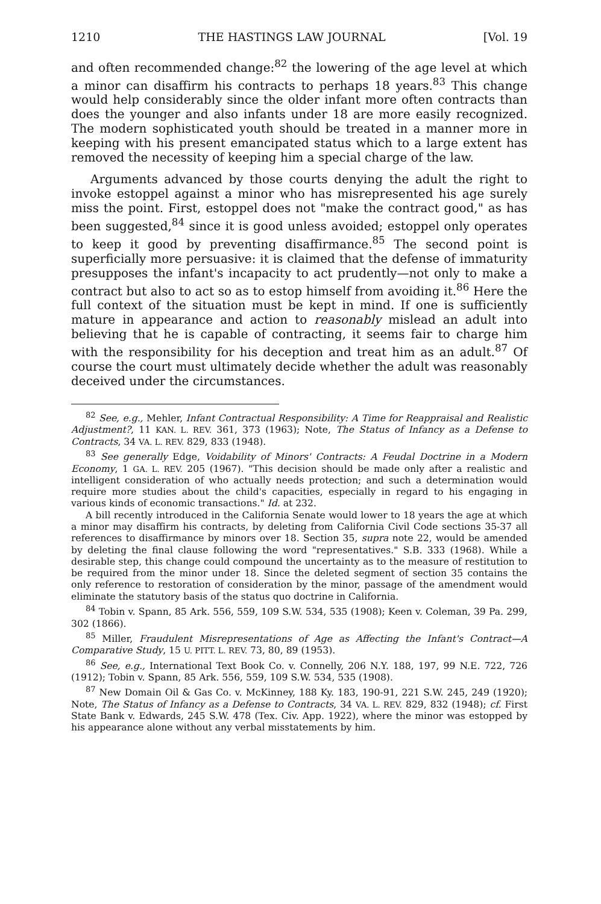1210 THE HASTINGS LAW JOURNAL [Vol. 19
and often recommended change:<sup>82</sup> the lowering of the age level at which a minor can disaffirm his contracts to perhaps 18 years.<sup>83</sup> This change would help considerably since the older infant more often contracts than does the younger and also infants under 18 are more easily recognized. The modern sophisticated youth should be treated in a manner more in keeping with his present emancipated status which to a large extent has removed the necessity of keeping him a special charge of the law.
Arguments advanced by those courts denying the adult the right to invoke estoppel against a minor who has misrepresented his age surely miss the point. First, estoppel does not "make the contract good," as has been suggested,<sup>84</sup> since it is good unless avoided; estoppel only operates to keep it good by preventing disaffirmance.<sup>85</sup> The second point is superficially more persuasive: it is claimed that the defense of immaturity presupposes the infant's incapacity to act prudently—not only to make a contract but also to act so as to estop himself from avoiding it.<sup>86</sup> Here the full context of the situation must be kept in mind. If one is sufficiently mature in appearance and action to reasonably mislead an adult into believing that he is capable of contracting, it seems fair to charge him with the responsibility for his deception and treat him as an adult.<sup>87</sup> Of course the court must ultimately decide whether the adult was reasonably deceived under the circumstances.
<sup>82</sup> See, e.g., Mehler, Infant Contractual Responsibility: A Time for Reappraisal and Realistic Adjustment?, 11 KAN. L. REV. 361, 373 (1963); Note, The Status of Infancy as a Defense to Contracts, 34 VA. L. REV. 829, 833 (1948).
<sup>83</sup> See generally Edge, Voidability of Minors' Contracts: A Feudal Doctrine in a Modern Economy, 1 GA. L. REV. 205 (1967). "This decision should be made only after a realistic and intelligent consideration of who actually needs protection; and such a determination would require more studies about the child's capacities, especially in regard to his engaging in various kinds of economic transactions." Id. at 232.
A bill recently introduced in the California Senate would lower to 18 years the age at which a minor may disaffirm his contracts, by deleting from California Civil Code sections 35-37 all references to disaffirmance by minors over 18. Section 35, supra note 22, would be amended by deleting the final clause following the word "representatives." S.B. 333 (1968). While a desirable step, this change could compound the uncertainty as to the measure of restitution to be required from the minor under 18. Since the deleted segment of section 35 contains the only reference to restoration of consideration by the minor, passage of the amendment would eliminate the statutory basis of the status quo doctrine in California.
<sup>84</sup> Tobin v. Spann, 85 Ark. 556, 559, 109 S.W. 534, 535 (1908); Keen v. Coleman, 39 Pa. 299, 302 (1866).
<sup>85</sup> Miller, Fraudulent Misrepresentations of Age as Affecting the Infant's Contract—A Comparative Study, 15 U. PITT. L. REV. 73, 80, 89 (1953).
<sup>86</sup> See, e.g., International Text Book Co. v. Connelly, 206 N.Y. 188, 197, 99 N.E. 722, 726 (1912); Tobin v. Spann, 85 Ark. 556, 559, 109 S.W. 534, 535 (1908).
<sup>87</sup> New Domain Oil & Gas Co. v. McKinney, 188 Ky. 183, 190-91, 221 S.W. 245, 249 (1920); Note, The Status of Infancy as a Defense to Contracts, 34 VA. L. REV. 829, 832 (1948); cf. First State Bank v. Edwards, 245 S.W. 478 (Tex. Civ. App. 1922), where the minor was estopped by his appearance alone without any verbal misstatements by him.